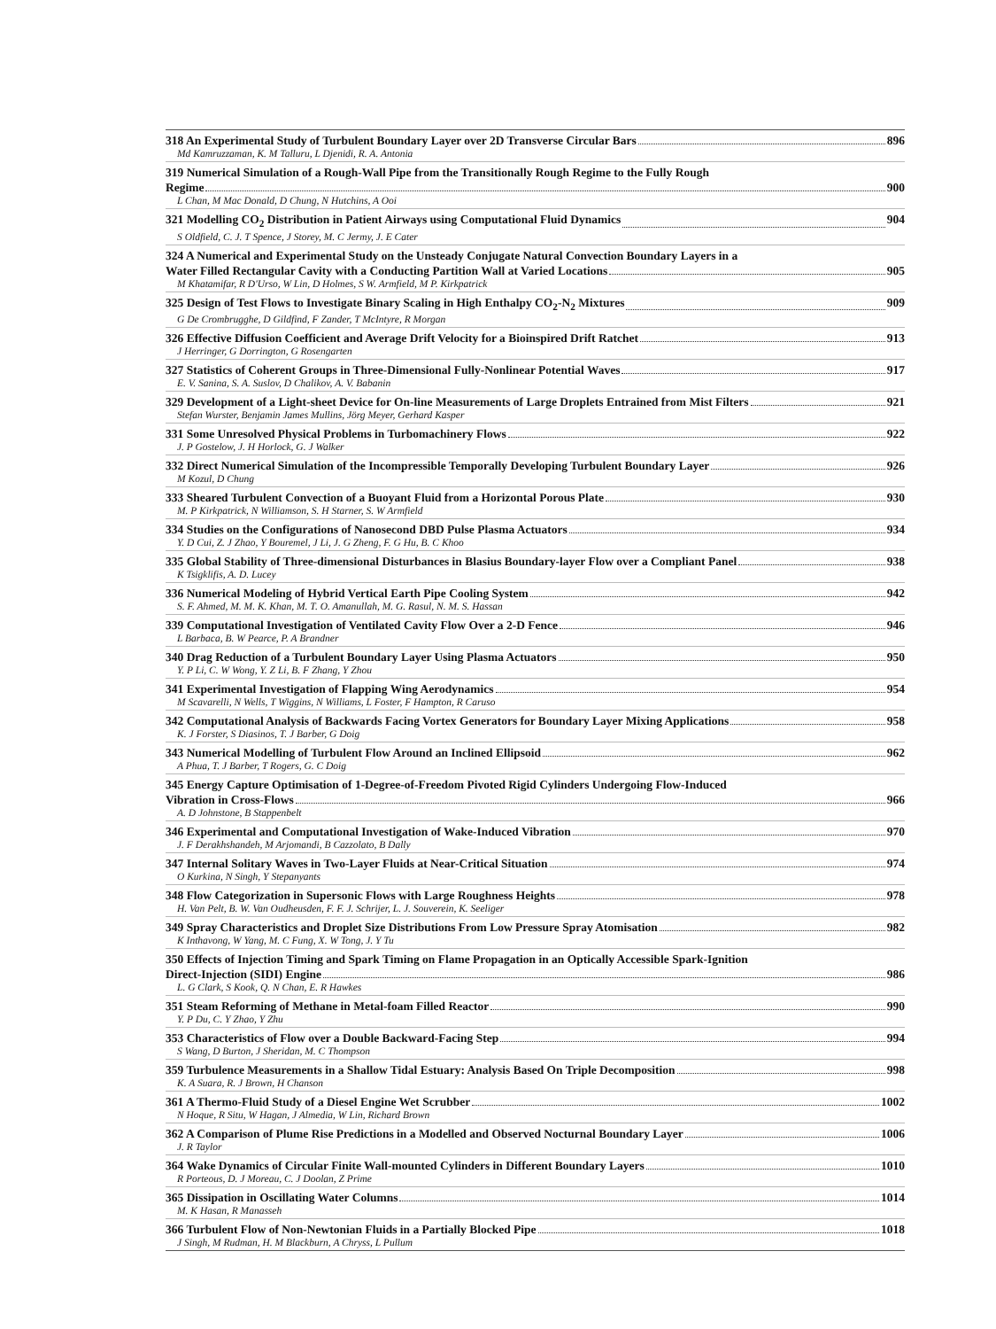318 An Experimental Study of Turbulent Boundary Layer over 2D Transverse Circular Bars 896
Md Kamruzzaman, K. M Talluru, L Djenidi, R. A. Antonia
319 Numerical Simulation of a Rough-Wall Pipe from the Transitionally Rough Regime to the Fully Rough
Regime 900
L Chan, M Mac Donald, D Chung, N Hutchins, A Ooi
321 Modelling CO<sub>2</sub> Distribution in Patient Airways using Computational Fluid Dynamics 904
S Oldfield, C. J. T Spence, J Storey, M. C Jermy, J. E Cater
324 A Numerical and Experimental Study on the Unsteady Conjugate Natural Convection Boundary Layers in a
Water Filled Rectangular Cavity with a Conducting Partition Wall at Varied Locations 905
M Khatamifar, R D'Urso, W Lin, D Holmes, S W. Armfield, M P. Kirkpatrick
325 Design of Test Flows to Investigate Binary Scaling in High Enthalpy CO<sub>2</sub>-N<sub>2</sub> Mixtures 909
G De Crombrugghe, D Gildfind, F Zander, T McIntyre, R Morgan
326 Effective Diffusion Coefficient and Average Drift Velocity for a Bioinspired Drift Ratchet 913
J Herringer, G Dorrington, G Rosengarten
327 Statistics of Coherent Groups in Three-Dimensional Fully-Nonlinear Potential Waves 917
E. V. Sanina, S. A. Suslov, D Chalikov, A. V. Babanin
329 Development of a Light-sheet Device for On-line Measurements of Large Droplets Entrained from Mist Filters 921
Stefan Wurster, Benjamin James Mullins, Jörg Meyer, Gerhard Kasper
331 Some Unresolved Physical Problems in Turbomachinery Flows 922
J. P Gostelow, J. H Horlock, G. J Walker
332 Direct Numerical Simulation of the Incompressible Temporally Developing Turbulent Boundary Layer 926
M Kozul, D Chung
333 Sheared Turbulent Convection of a Buoyant Fluid from a Horizontal Porous Plate 930
M. P Kirkpatrick, N Williamson, S. H Starner, S. W Armfield
334 Studies on the Configurations of Nanosecond DBD Pulse Plasma Actuators 934
Y. D Cui, Z. J Zhao, Y Bouremel, J Li, J. G Zheng, F. G Hu, B. C Khoo
335 Global Stability of Three-dimensional Disturbances in Blasius Boundary-layer Flow over a Compliant Panel 938
K Tsigklifis, A. D. Lucey
336 Numerical Modeling of Hybrid Vertical Earth Pipe Cooling System 942
S. F. Ahmed, M. M. K. Khan, M. T. O. Amanullah, M. G. Rasul, N. M. S. Hassan
339 Computational Investigation of Ventilated Cavity Flow Over a 2-D Fence 946
L Barbaca, B. W Pearce, P. A Brandner
340 Drag Reduction of a Turbulent Boundary Layer Using Plasma Actuators 950
Y. P Li, C. W Wong, Y. Z Li, B. F Zhang, Y Zhou
341 Experimental Investigation of Flapping Wing Aerodynamics 954
M Scavarelli, N Wells, T Wiggins, N Williams, L Foster, F Hampton, R Caruso
342 Computational Analysis of Backwards Facing Vortex Generators for Boundary Layer Mixing Applications 958
K. J Forster, S Diasinos, T. J Barber, G Doig
343 Numerical Modelling of Turbulent Flow Around an Inclined Ellipsoid 962
A Phua, T. J Barber, T Rogers, G. C Doig
345 Energy Capture Optimisation of 1-Degree-of-Freedom Pivoted Rigid Cylinders Undergoing Flow-Induced
Vibration in Cross-Flows 966
A. D Johnstone, B Stappenbelt
346 Experimental and Computational Investigation of Wake-Induced Vibration 970
J. F Derakhshandeh, M Arjomandi, B Cazzolato, B Dally
347 Internal Solitary Waves in Two-Layer Fluids at Near-Critical Situation 974
O Kurkina, N Singh, Y Stepanyants
348 Flow Categorization in Supersonic Flows with Large Roughness Heights 978
H. Van Pelt, B. W. Van Oudheusden, F. F. J. Schrijer, L. J. Souverein, K. Seeliger
349 Spray Characteristics and Droplet Size Distributions From Low Pressure Spray Atomisation 982
K Inthavong, W Yang, M. C Fung, X. W Tong, J. Y Tu
350 Effects of Injection Timing and Spark Timing on Flame Propagation in an Optically Accessible Spark-Ignition
Direct-Injection (SIDI) Engine 986
L. G Clark, S Kook, Q. N Chan, E. R Hawkes
351 Steam Reforming of Methane in Metal-foam Filled Reactor 990
Y. P Du, C. Y Zhao, Y Zhu
353 Characteristics of Flow over a Double Backward-Facing Step 994
S Wang, D Burton, J Sheridan, M. C Thompson
359 Turbulence Measurements in a Shallow Tidal Estuary: Analysis Based On Triple Decomposition 998
K. A Suara, R. J Brown, H Chanson
361 A Thermo-Fluid Study of a Diesel Engine Wet Scrubber 1002
N Hoque, R Situ, W Hagan, J Almedia, W Lin, Richard Brown
362 A Comparison of Plume Rise Predictions in a Modelled and Observed Nocturnal Boundary Layer 1006
J. R Taylor
364 Wake Dynamics of Circular Finite Wall-mounted Cylinders in Different Boundary Layers 1010
R Porteous, D. J Moreau, C. J Doolan, Z Prime
365 Dissipation in Oscillating Water Columns 1014
M. K Hasan, R Manasseh
366 Turbulent Flow of Non-Newtonian Fluids in a Partially Blocked Pipe 1018
J Singh, M Rudman, H. M Blackburn, A Chryss, L Pullum